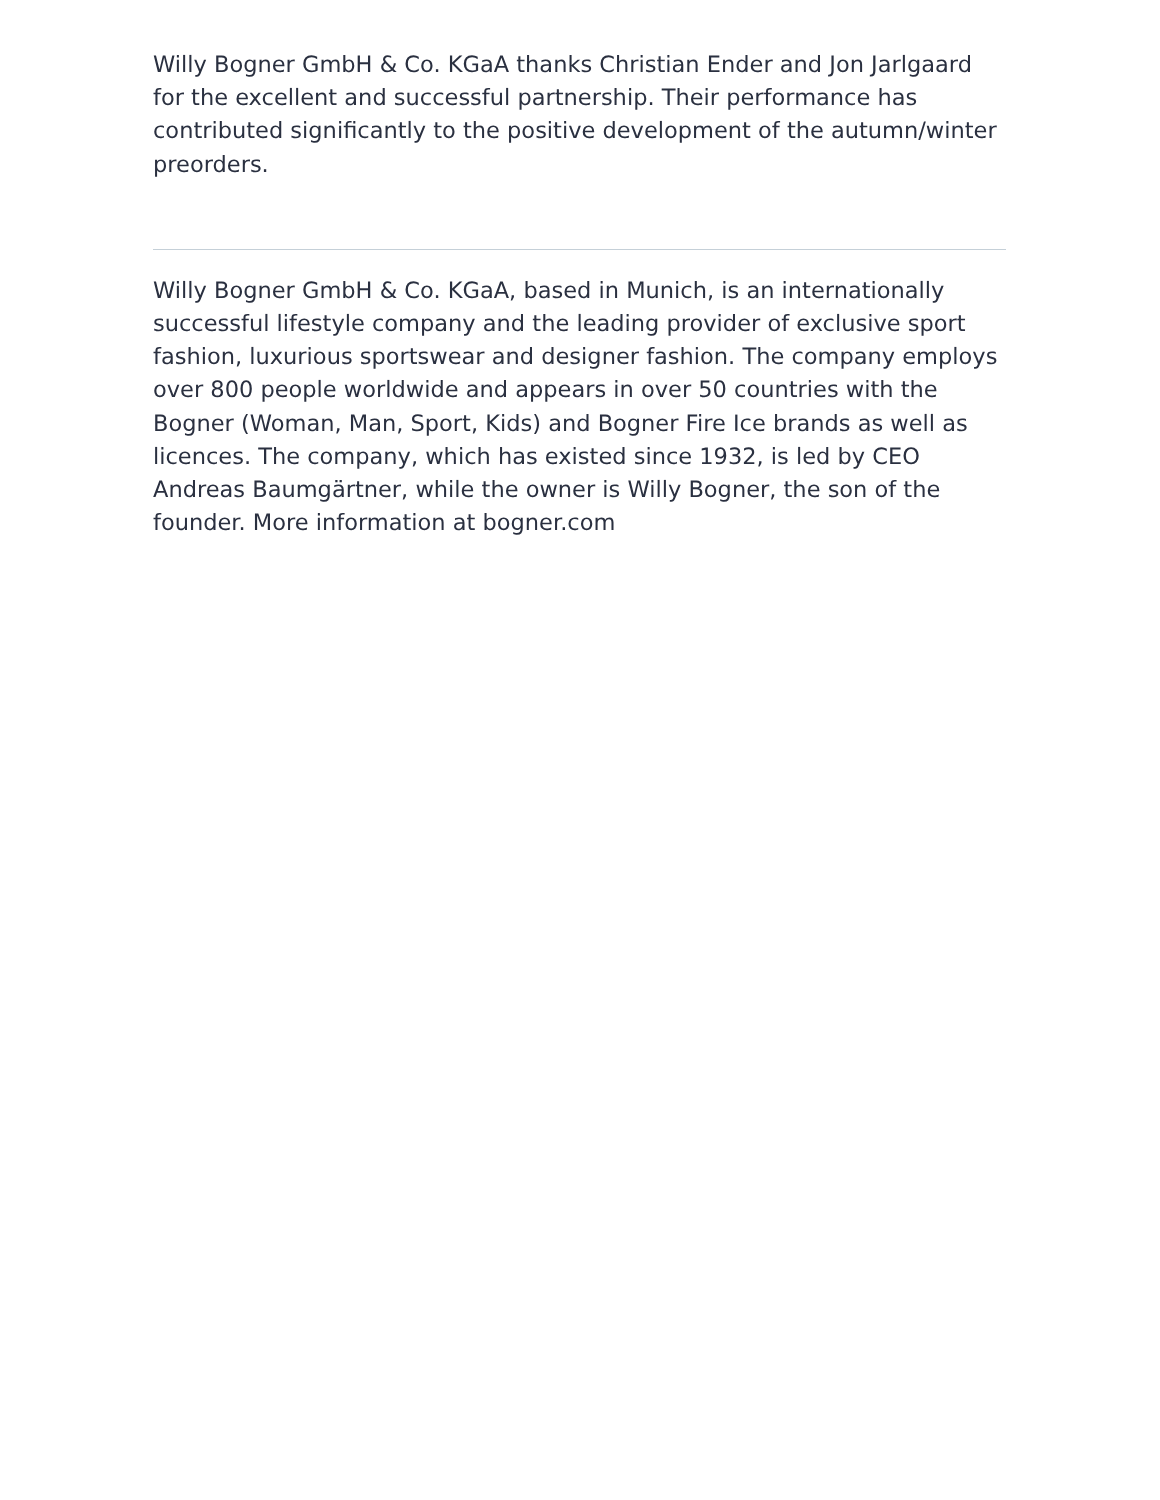Willy Bogner GmbH & Co. KGaA thanks Christian Ender and Jon Jarlgaard for the excellent and successful partnership. Their performance has contributed significantly to the positive development of the autumn/winter preorders.
Willy Bogner GmbH & Co. KGaA, based in Munich, is an internationally successful lifestyle company and the leading provider of exclusive sport fashion, luxurious sportswear and designer fashion. The company employs over 800 people worldwide and appears in over 50 countries with the Bogner (Woman, Man, Sport, Kids) and Bogner Fire Ice brands as well as licences. The company, which has existed since 1932, is led by CEO Andreas Baumgärtner, while the owner is Willy Bogner, the son of the founder. More information at bogner.com